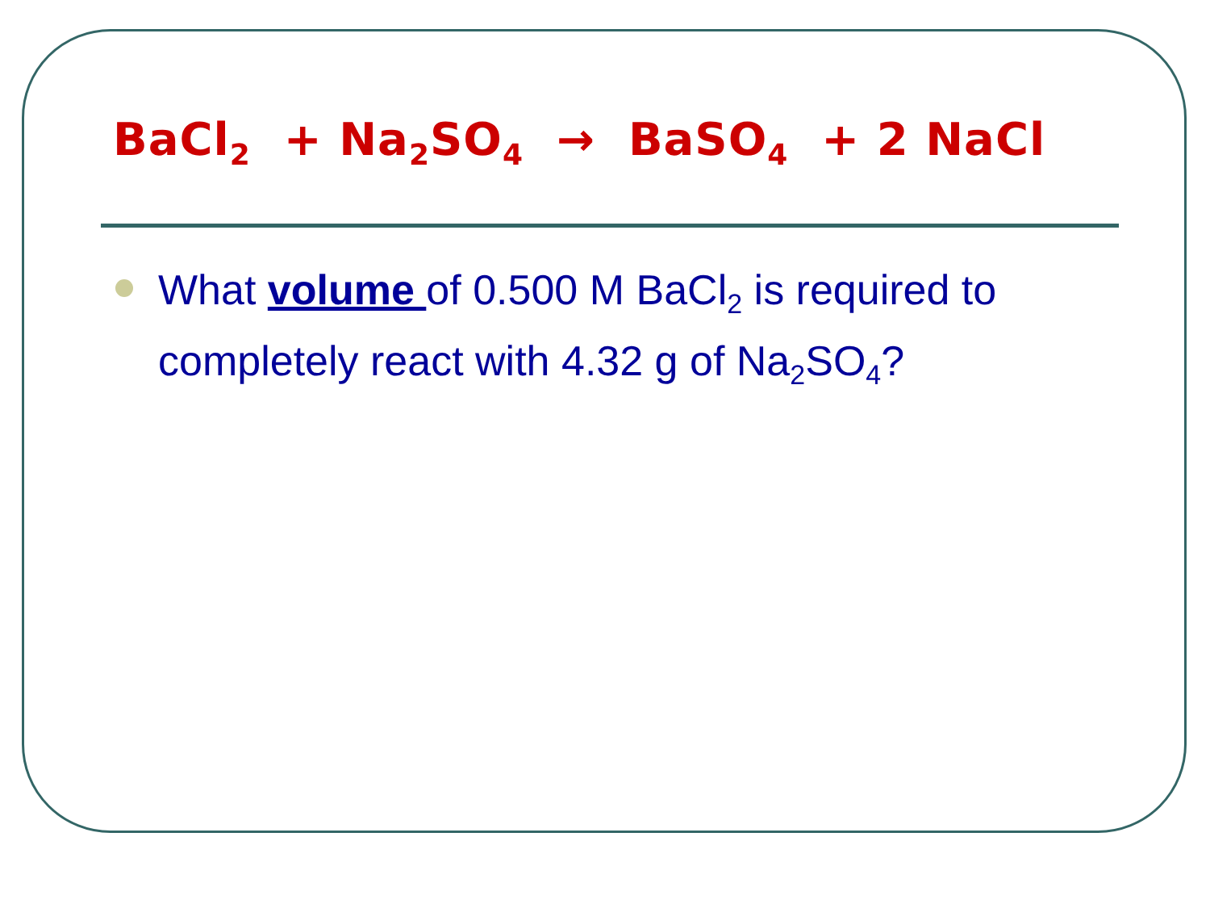BaCl<sub>2</sub> + Na<sub>2</sub>SO<sub>4</sub> → BaSO<sub>4</sub> + 2 NaCl
What volume of 0.500 M BaCl<sub>2</sub> is required to completely react with 4.32 g of Na<sub>2</sub>SO<sub>4</sub>?